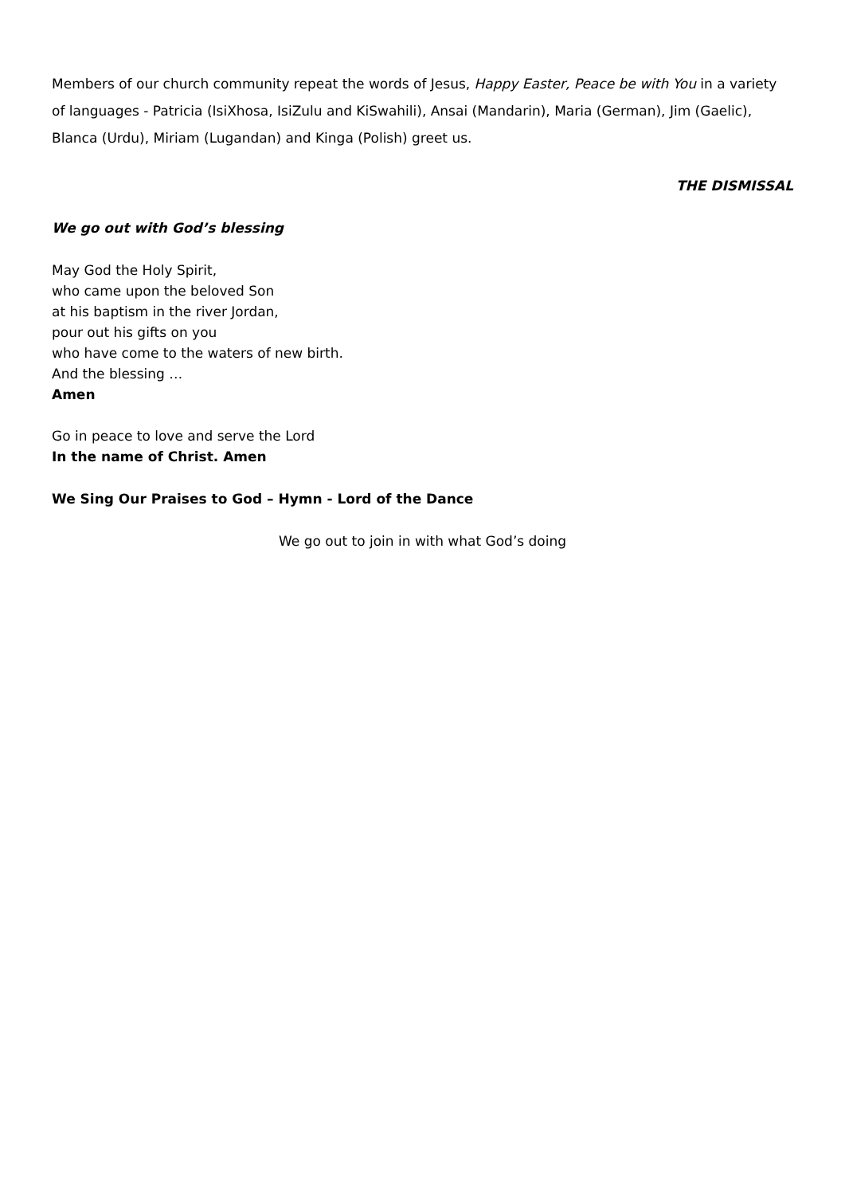Members of our church community repeat the words of Jesus, Happy Easter, Peace be with You in a variety of languages - Patricia (IsiXhosa, IsiZulu and KiSwahili), Ansai (Mandarin), Maria (German), Jim (Gaelic), Blanca (Urdu), Miriam (Lugandan) and Kinga (Polish) greet us.
THE DISMISSAL
We go out with God’s blessing
May God the Holy Spirit,
who came upon the beloved Son
at his baptism in the river Jordan,
pour out his gifts on you
who have come to the waters of new birth.
And the blessing …
Amen
Go in peace to love and serve the Lord
In the name of Christ. Amen
We Sing Our Praises to God – Hymn - Lord of the Dance
We go out to join in with what God’s doing